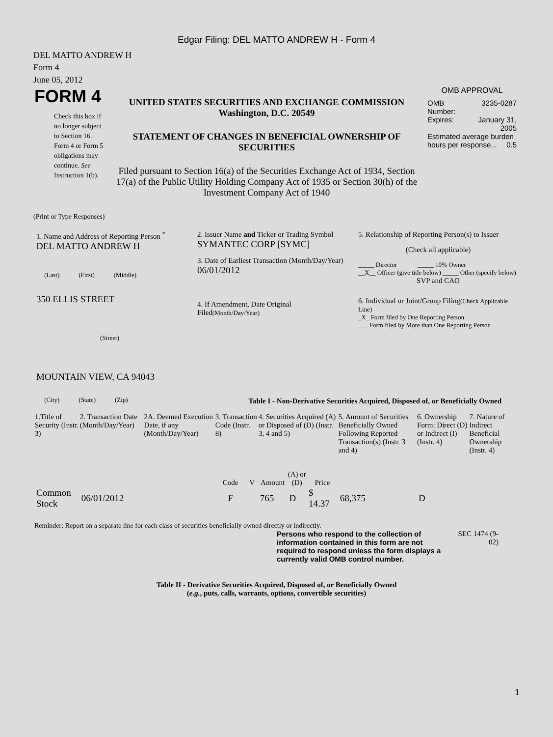Edgar Filing: DEL MATTO ANDREW H - Form 4
DEL MATTO ANDREW H
Form 4
June 05, 2012
| FORM 4 Check this box if no longer subject to Section 16. Form 4 or Form 5 obligations may continue. See Instruction 1(b). | UNITED STATES SECURITIES AND EXCHANGE COMMISSION Washington, D.C. 20549 STATEMENT OF CHANGES IN BENEFICIAL OWNERSHIP OF SECURITIES Filed pursuant to Section 16(a) of the Securities Exchange Act of 1934, Section 17(a) of the Public Utility Holding Company Act of 1935 or Section 30(h) of the Investment Company Act of 1940 | OMB APPROVAL / OMB Number: / 3235-0287 / / Expires: / January 31, 2005 / / Estimated average burden hours per response... 0.5 / / |
(Print or Type Responses)
| 1. Name and Address of Reporting Person <sup>*</sup> DEL MATTO ANDREW H (Last) (First) (Middle) 350 ELLIS STREET (Street) MOUNTAIN VIEW, CA 94043 (City) (State) (Zip) | 2. Issuer Name and Ticker or Trading Symbol SYMANTEC CORP [SYMC] 3. Date of Earliest Transaction (Month/Day/Year) 06/01/2012 4. If Amendment, Date Original Filed (Month/Day/Year) | 5. Relationship of Reporting Person(s) to Issuer (Check all applicable) _____ Director _____ 10% Owner __X__ Officer (give title below) _____ Other (specify below) SVP and CAO 6. Individual or Joint/Group Filing (Check Applicable Line) _X_ Form filed by One Reporting Person ___ Form filed by More than One Reporting Person |
Table I - Non-Derivative Securities Acquired, Disposed of, or Beneficially Owned
| 1.Title of Security (Instr. 3) | 2. Transaction Date (Month/Day/Year) | 2A. Deemed Execution Date, if any (Month/Day/Year) | 3. Transaction Code (Instr. 8) | | 4. Securities Acquired (A) or Disposed of (D) (Instr. 3, 4 and 5) | | | 5. Amount of Securities Beneficially Owned Following Reported Transaction(s) (Instr. 3 and 4) | 6. Ownership Form: Direct (D) or Indirect (I) (Instr. 4) | 7. Nature of Indirect Beneficial Ownership (Instr. 4) |
| --- | --- | --- | --- | --- | --- | --- | --- | --- | --- | --- |
| | | | Code | V | Amount | (A) or (D) | Price | | | |
| Common Stock | 06/01/2012 | | F | | 765 | D | $ 14.37 | 68,375 | D | |
Reminder: Report on a separate line for each class of securities beneficially owned directly or indirectly.
| Persons who respond to the collection of information contained in this form are not required to respond unless the form displays a currently valid OMB control number. | SEC 1474 (9-02) |
Table II - Derivative Securities Acquired, Disposed of, or Beneficially Owned
(e.g., puts, calls, warrants, options, convertible securities)
1